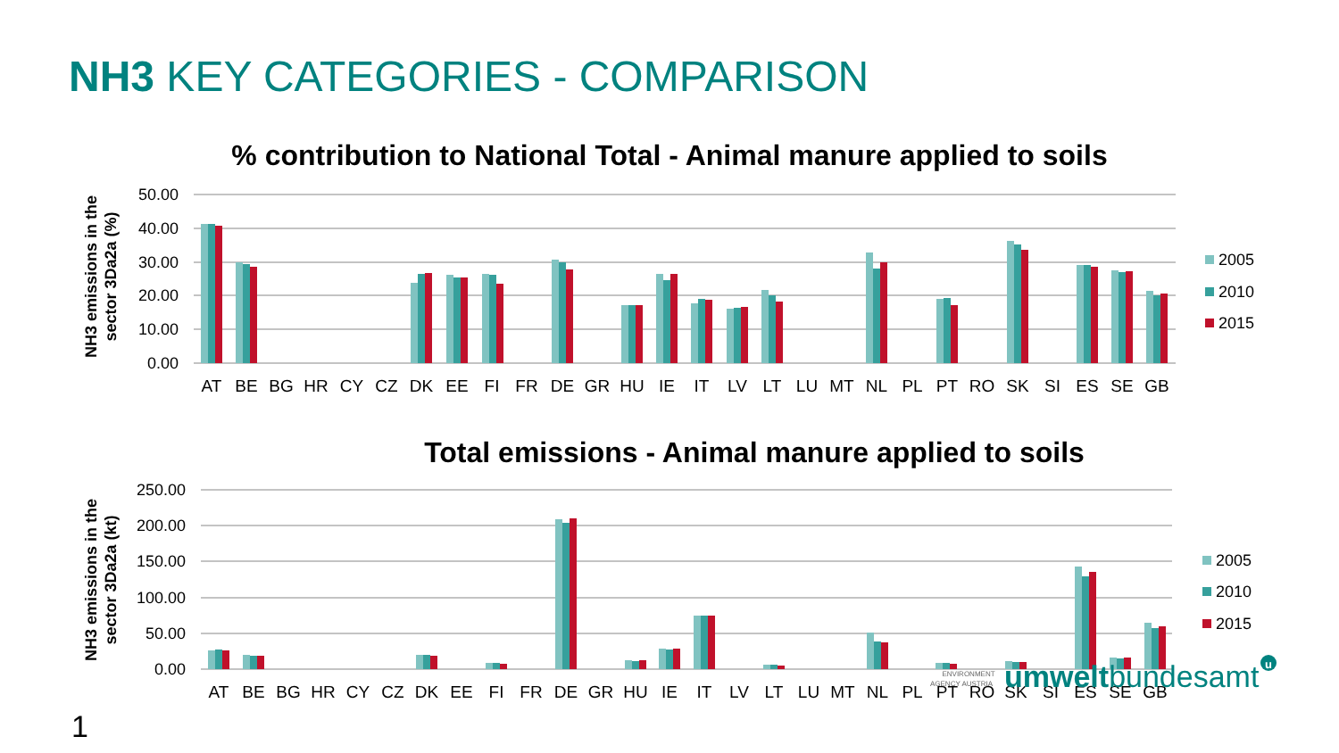NH3 KEY CATEGORIES - COMPARISON
% contribution to National Total - Animal manure applied to soils
50.00
40.00
30.00
20.00
10.00
0.00
NH3 emissions in the
sector 3Da2a (%)
AT
BE
BG
HR
CY
CZ
DK
EE
FI
FR
DE
GR
HU
IE
IT
LV
LT
LU
MT
NL
PL
PT
RO
SK
SI
ES
SE
GB
2005
2010
2015
Total emissions - Animal manure applied to soils
250.00
200.00
150.00
100.00
50.00
0.00
NH3 emissions in the
sector 3Da2a (kt)
AT
BE
BG
HR
CY
CZ
DK
EE
FI
FR
DE
GR
HU
IE
IT
LV
LT
LU
MT
NL
PL
PT
RO
SK
SI
ES
SE
GB
2005
2010
2015
ENVIRONMENT
AGENCY AUSTRIA
umweltbundesamt
u
1